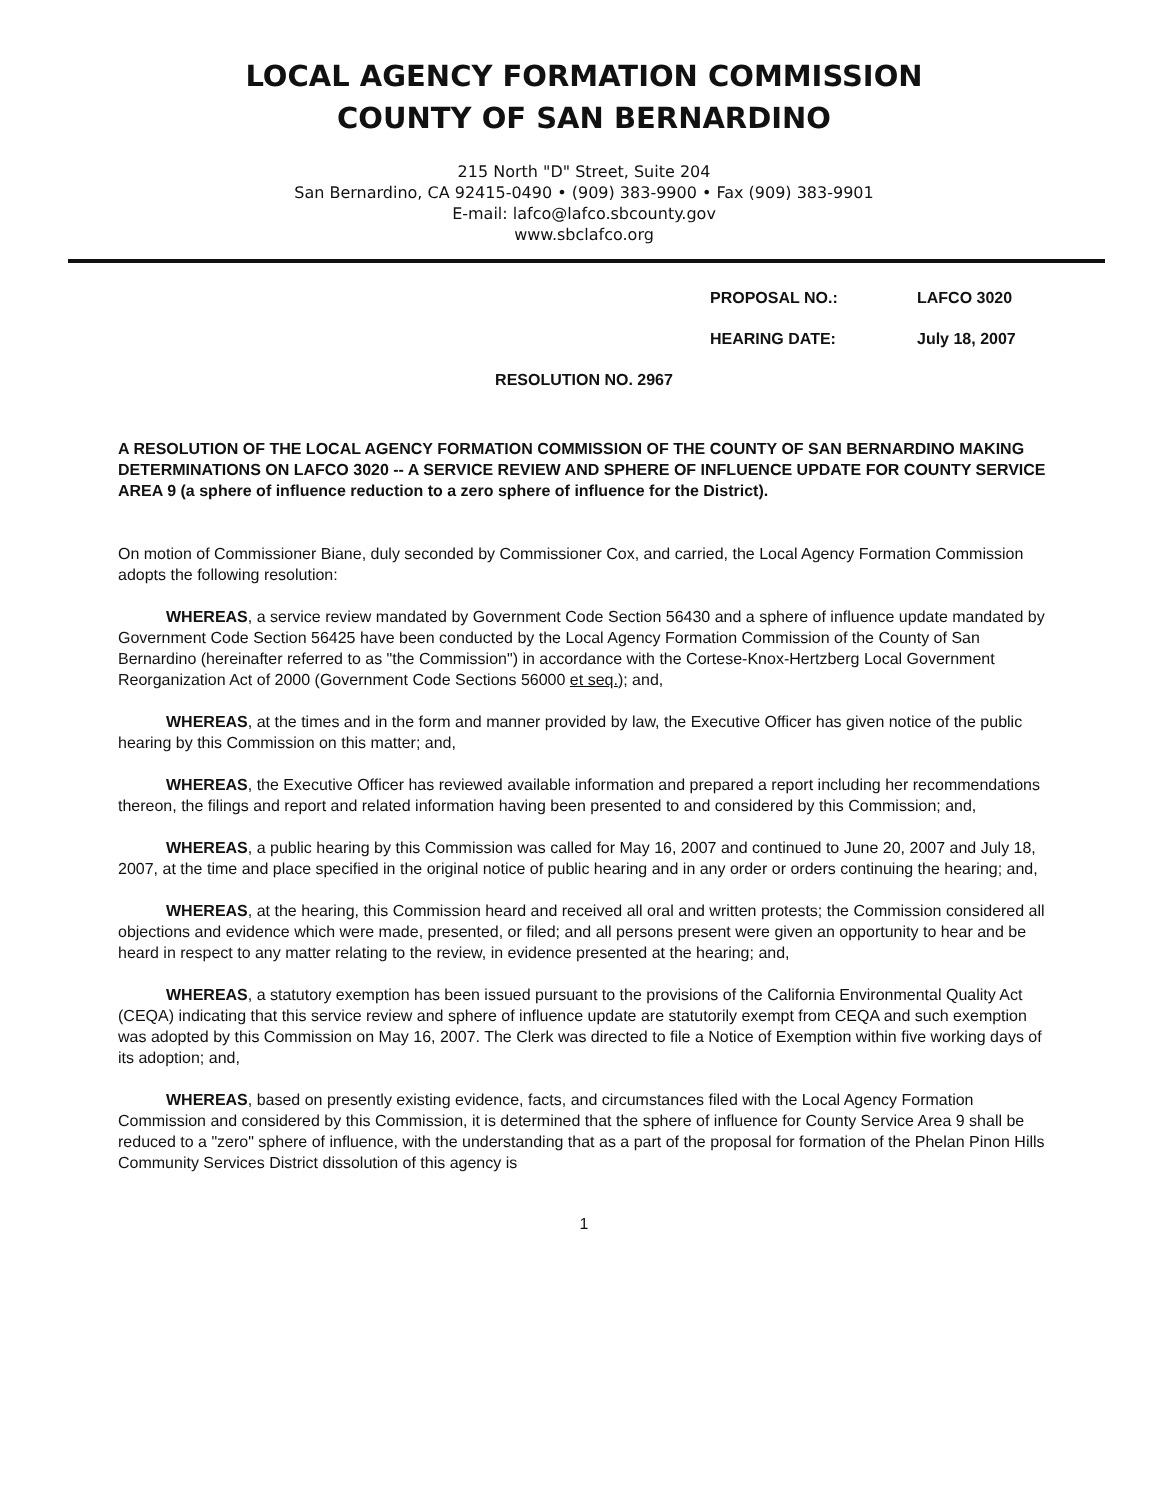LOCAL AGENCY FORMATION COMMISSION
COUNTY OF SAN BERNARDINO
215 North "D" Street, Suite 204
San Bernardino, CA 92415-0490 • (909) 383-9900 • Fax (909) 383-9901
E-mail: lafco@lafco.sbcounty.gov
www.sbclafco.org
PROPOSAL NO.: LAFCO 3020
HEARING DATE: July 18, 2007
RESOLUTION NO. 2967
A RESOLUTION OF THE LOCAL AGENCY FORMATION COMMISSION OF THE COUNTY OF SAN BERNARDINO MAKING DETERMINATIONS ON LAFCO 3020 -- A SERVICE REVIEW AND SPHERE OF INFLUENCE UPDATE FOR COUNTY SERVICE AREA 9 (a sphere of influence reduction to a zero sphere of influence for the District).
On motion of Commissioner Biane, duly seconded by Commissioner Cox, and carried, the Local Agency Formation Commission adopts the following resolution:
WHEREAS, a service review mandated by Government Code Section 56430 and a sphere of influence update mandated by Government Code Section 56425 have been conducted by the Local Agency Formation Commission of the County of San Bernardino (hereinafter referred to as "the Commission") in accordance with the Cortese-Knox-Hertzberg Local Government Reorganization Act of 2000 (Government Code Sections 56000 et seq.); and,
WHEREAS, at the times and in the form and manner provided by law, the Executive Officer has given notice of the public hearing by this Commission on this matter; and,
WHEREAS, the Executive Officer has reviewed available information and prepared a report including her recommendations thereon, the filings and report and related information having been presented to and considered by this Commission; and,
WHEREAS, a public hearing by this Commission was called for May 16, 2007 and continued to June 20, 2007 and July 18, 2007, at the time and place specified in the original notice of public hearing and in any order or orders continuing the hearing; and,
WHEREAS, at the hearing, this Commission heard and received all oral and written protests; the Commission considered all objections and evidence which were made, presented, or filed; and all persons present were given an opportunity to hear and be heard in respect to any matter relating to the review, in evidence presented at the hearing; and,
WHEREAS, a statutory exemption has been issued pursuant to the provisions of the California Environmental Quality Act (CEQA) indicating that this service review and sphere of influence update are statutorily exempt from CEQA and such exemption was adopted by this Commission on May 16, 2007. The Clerk was directed to file a Notice of Exemption within five working days of its adoption; and,
WHEREAS, based on presently existing evidence, facts, and circumstances filed with the Local Agency Formation Commission and considered by this Commission, it is determined that the sphere of influence for County Service Area 9 shall be reduced to a "zero" sphere of influence, with the understanding that as a part of the proposal for formation of the Phelan Pinon Hills Community Services District dissolution of this agency is
1